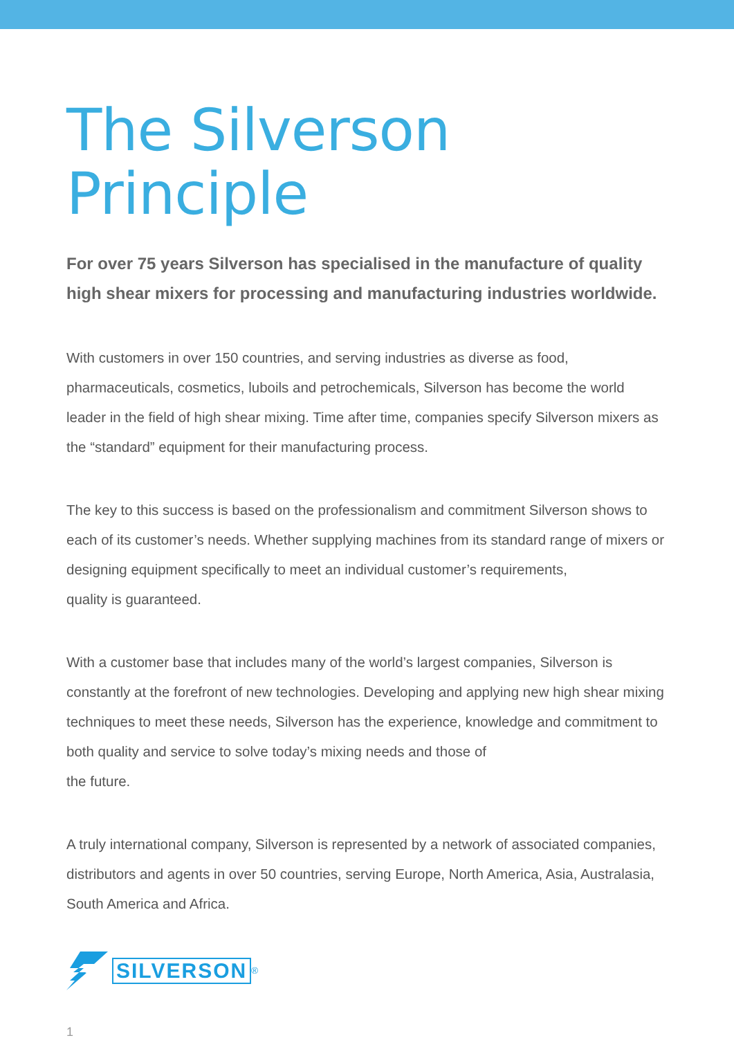The Silverson Principle
For over 75 years Silverson has specialised in the manufacture of quality high shear mixers for processing and manufacturing industries worldwide.
With customers in over 150 countries, and serving industries as diverse as food, pharmaceuticals, cosmetics, luboils and petrochemicals, Silverson has become the world leader in the field of high shear mixing. Time after time, companies specify Silverson mixers as the “standard” equipment for their manufacturing process.
The key to this success is based on the professionalism and commitment Silverson shows to each of its customer’s needs. Whether supplying machines from its standard range of mixers or designing equipment specifically to meet an individual customer’s requirements,
quality is guaranteed.
With a customer base that includes many of the world’s largest companies, Silverson is constantly at the forefront of new technologies. Developing and applying new high shear mixing techniques to meet these needs, Silverson has the experience, knowledge and commitment to both quality and service to solve today’s mixing needs and those of
the future.
A truly international company, Silverson is represented by a network of associated companies, distributors and agents in over 50 countries, serving Europe, North America, Asia, Australasia, South America and Africa.
SILVERSON<sup>®</sup>
1